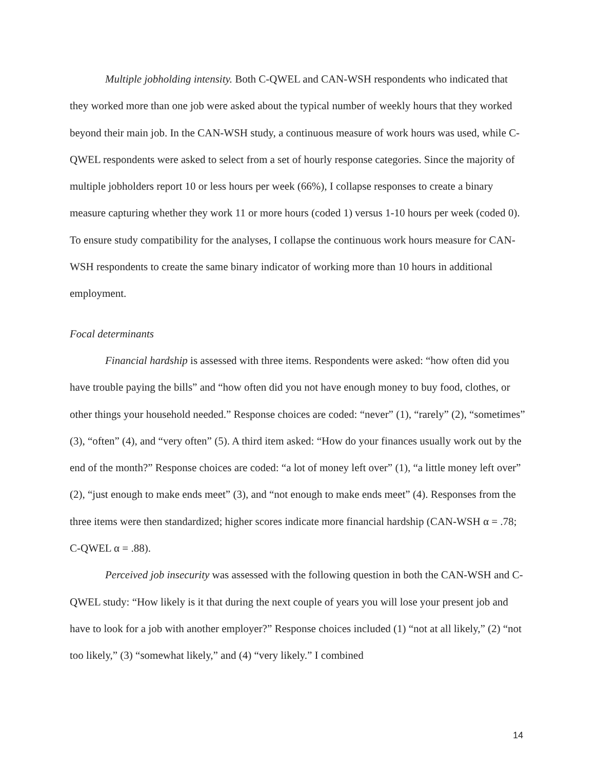Multiple jobholding intensity. Both C-QWEL and CAN-WSH respondents who indicated that they worked more than one job were asked about the typical number of weekly hours that they worked beyond their main job. In the CAN-WSH study, a continuous measure of work hours was used, while C-QWEL respondents were asked to select from a set of hourly response categories. Since the majority of multiple jobholders report 10 or less hours per week (66%), I collapse responses to create a binary measure capturing whether they work 11 or more hours (coded 1) versus 1-10 hours per week (coded 0). To ensure study compatibility for the analyses, I collapse the continuous work hours measure for CAN-WSH respondents to create the same binary indicator of working more than 10 hours in additional employment.
Focal determinants
Financial hardship is assessed with three items. Respondents were asked: “how often did you have trouble paying the bills” and “how often did you not have enough money to buy food, clothes, or other things your household needed.” Response choices are coded: “never” (1), “rarely” (2), “sometimes” (3), “often” (4), and “very often” (5). A third item asked: “How do your finances usually work out by the end of the month?” Response choices are coded: “a lot of money left over” (1), “a little money left over” (2), “just enough to make ends meet” (3), and “not enough to make ends meet” (4). Responses from the three items were then standardized; higher scores indicate more financial hardship (CAN-WSH α = .78; C-QWEL α = .88).
Perceived job insecurity was assessed with the following question in both the CAN-WSH and C-QWEL study: “How likely is it that during the next couple of years you will lose your present job and have to look for a job with another employer?” Response choices included (1) “not at all likely,” (2) “not too likely,” (3) “somewhat likely,” and (4) “very likely.” I combined
14